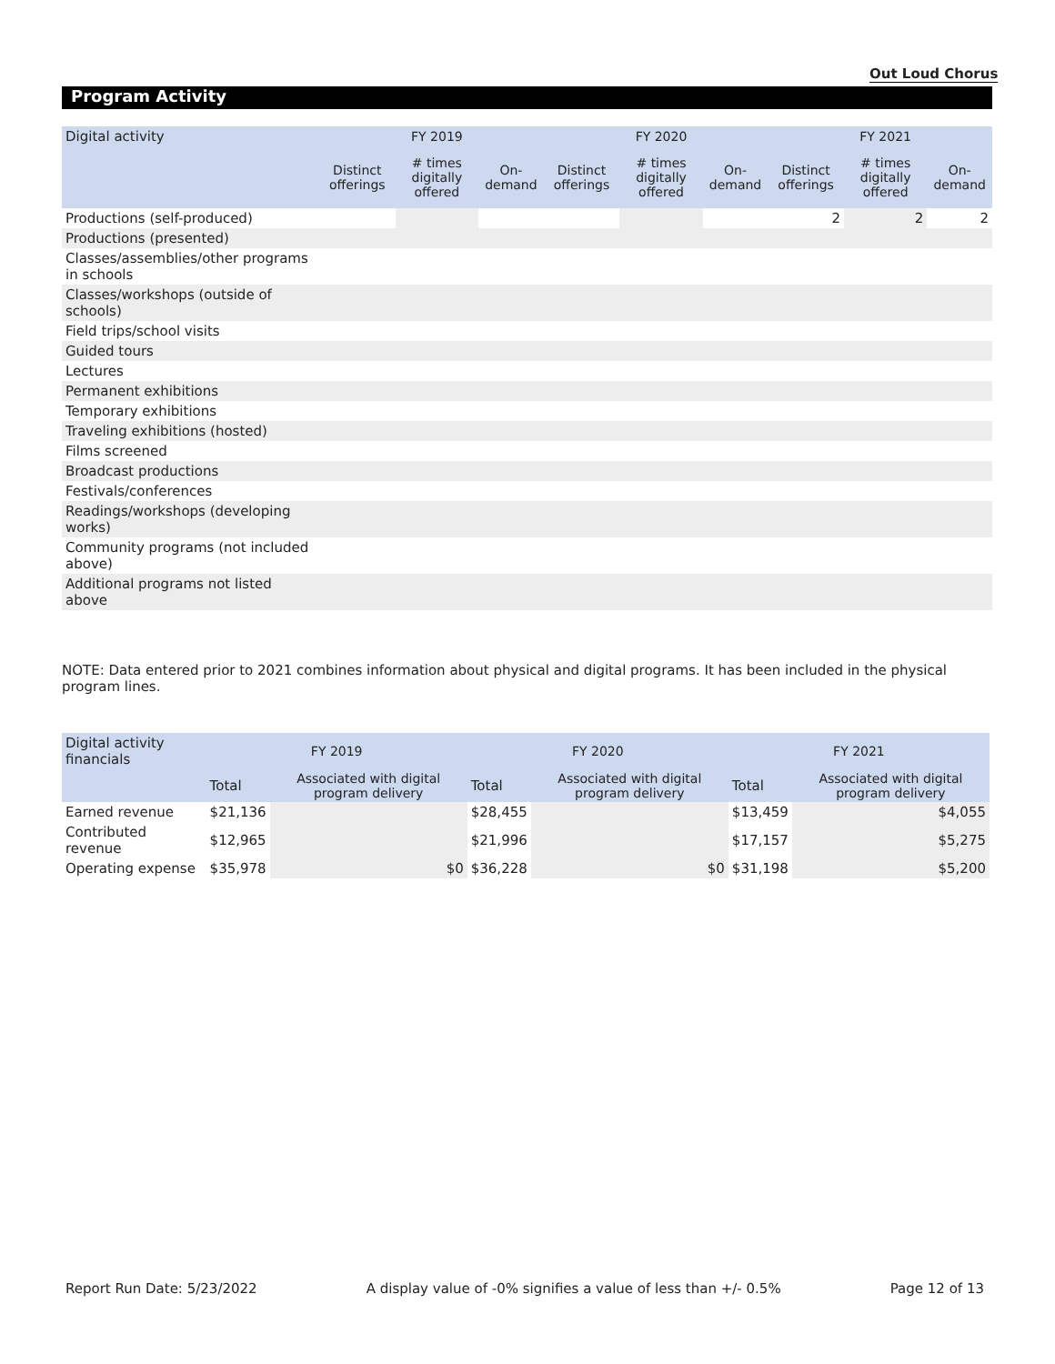Out Loud Chorus
Program Activity
| Digital activity | | FY 2019 | | | FY 2020 | | | FY 2021 | |
| | Distinct offerings | # times digitally offered | On-demand | Distinct offerings | # times digitally offered | On-demand | Distinct offerings | # times digitally offered | On-demand |
| Productions (self-produced) | | | | | | | 2 | 2 | 2 |
| Productions (presented) | | | | | | | | | |
| Classes/assemblies/other programs in schools | | | | | | | | | |
| Classes/workshops (outside of schools) | | | | | | | | | |
| Field trips/school visits | | | | | | | | | |
| Guided tours | | | | | | | | | |
| Lectures | | | | | | | | | |
| Permanent exhibitions | | | | | | | | | |
| Temporary exhibitions | | | | | | | | | |
| Traveling exhibitions (hosted) | | | | | | | | | |
| Films screened | | | | | | | | | |
| Broadcast productions | | | | | | | | | |
| Festivals/conferences | | | | | | | | | |
| Readings/workshops (developing works) | | | | | | | | | |
| Community programs (not included above) | | | | | | | | | |
| Additional programs not listed above | | | | | | | | | |
NOTE: Data entered prior to 2021 combines information about physical and digital programs. It has been included in the physical program lines.
| Digital activity financials | FY 2019 | | FY 2020 | | FY 2021 | |
| | Total | Associated with digital program delivery | Total | Associated with digital program delivery | Total | Associated with digital program delivery |
| Earned revenue | $21,136 | | $28,455 | | $13,459 | $4,055 |
| Contributed revenue | $12,965 | | $21,996 | | $17,157 | $5,275 |
| Operating expense | $35,978 | $0 | $36,228 | $0 | $31,198 | $5,200 |
Report Run Date: 5/23/2022 A display value of -0% signifies a value of less than +/- 0.5% Page 12 of 13